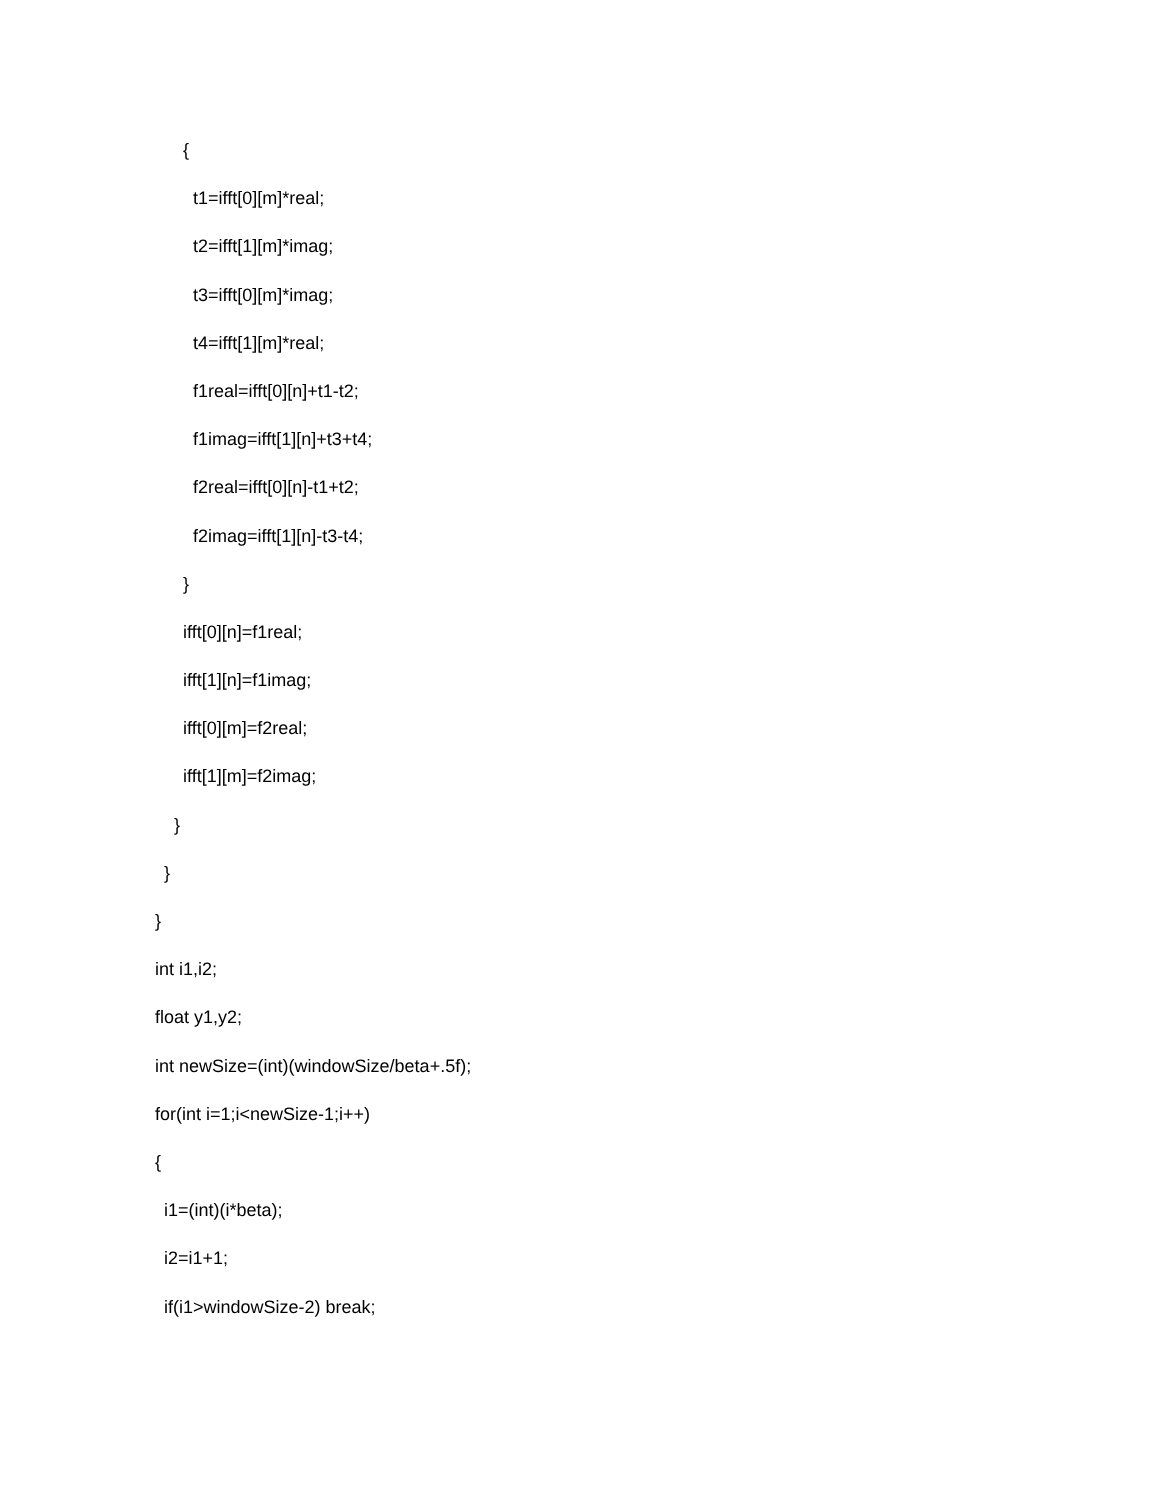{
t1=ifft[0][m]*real;
t2=ifft[1][m]*imag;
t3=ifft[0][m]*imag;
t4=ifft[1][m]*real;
f1real=ifft[0][n]+t1-t2;
f1imag=ifft[1][n]+t3+t4;
f2real=ifft[0][n]-t1+t2;
f2imag=ifft[1][n]-t3-t4;
}
ifft[0][n]=f1real;
ifft[1][n]=f1imag;
ifft[0][m]=f2real;
ifft[1][m]=f2imag;
}
}
}
int i1,i2;
float y1,y2;
int newSize=(int)(windowSize/beta+.5f);
for(int i=1;i<newSize-1;i++)
{
i1=(int)(i*beta);
i2=i1+1;
if(i1>windowSize-2) break;